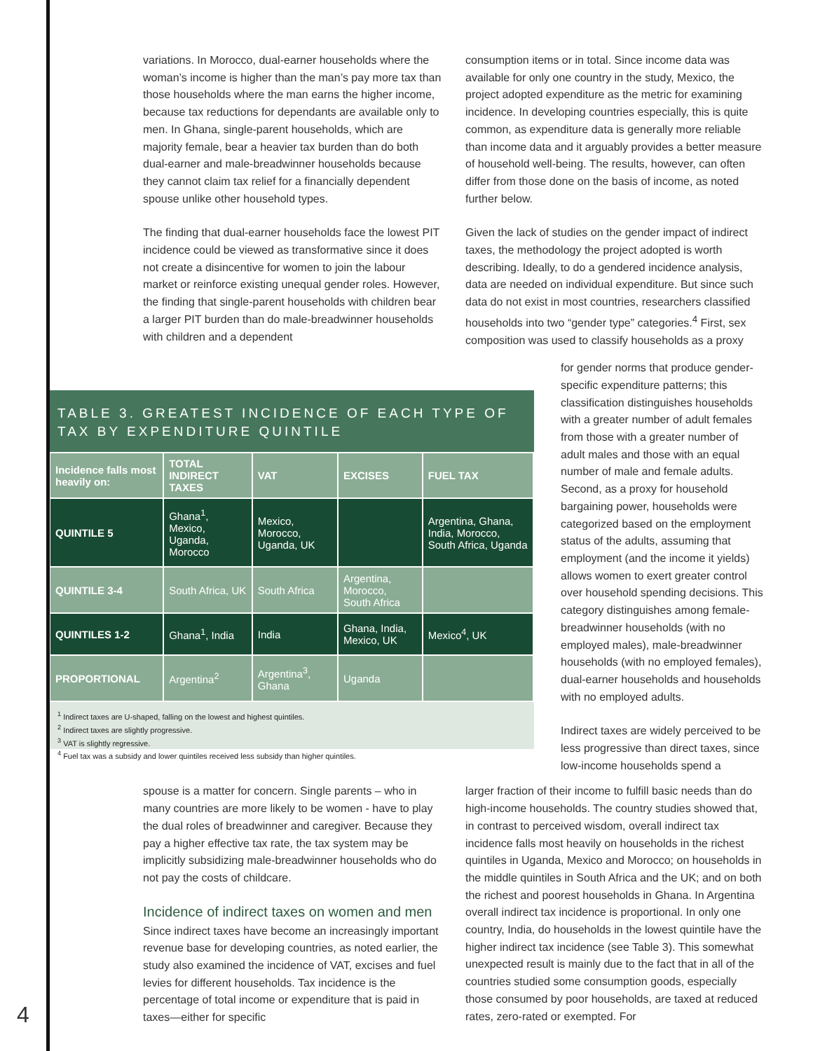variations. In Morocco, dual-earner households where the woman’s income is higher than the man’s pay more tax than those households where the man earns the higher income, because tax reductions for dependants are available only to men. In Ghana, single-parent households, which are majority female, bear a heavier tax burden than do both dual-earner and male-breadwinner households because they cannot claim tax relief for a financially dependent spouse unlike other household types.
The finding that dual-earner households face the lowest PIT incidence could be viewed as transformative since it does not create a disincentive for women to join the labour market or reinforce existing unequal gender roles. However, the finding that single-parent households with children bear a larger PIT burden than do male-breadwinner households with children and a dependent
consumption items or in total. Since income data was available for only one country in the study, Mexico, the project adopted expenditure as the metric for examining incidence. In developing countries especially, this is quite common, as expenditure data is generally more reliable than income data and it arguably provides a better measure of household well-being. The results, however, can often differ from those done on the basis of income, as noted further below.
Given the lack of studies on the gender impact of indirect taxes, the methodology the project adopted is worth describing. Ideally, to do a gendered incidence analysis, data are needed on individual expenditure. But since such data do not exist in most countries, researchers classified households into two “gender type” categories.<sup>4</sup> First, sex composition was used to classify households as a proxy
TABLE 3. GREATEST INCIDENCE OF EACH TYPE OF TAX BY EXPENDITURE QUINTILE
| Incidence falls most heavily on: | TOTAL INDIRECT TAXES | VAT | EXCISES | FUEL TAX |
| --- | --- | --- | --- | --- |
| QUINTILE 5 | Ghana<sup>1</sup>, Mexico, Uganda, Morocco | Mexico, Morocco, Uganda, UK | | Argentina, Ghana, India, Morocco, South Africa, Uganda |
| QUINTILE 3-4 | South Africa, UK | South Africa | Argentina, Morocco, South Africa | |
| QUINTILES 1-2 | Ghana<sup>1</sup>, India | India | Ghana, India, Mexico, UK | Mexico<sup>4</sup>, UK |
| PROPORTIONAL | Argentina<sup>2</sup> | Argentina<sup>3</sup>, Ghana | Uganda | |
<sup>1</sup> Indirect taxes are U-shaped, falling on the lowest and highest quintiles.
<sup>2</sup> Indirect taxes are slightly progressive.
<sup>3</sup> VAT is slightly regressive.
<sup>4</sup> Fuel tax was a subsidy and lower quintiles received less subsidy than higher quintiles.
for gender norms that produce gender-specific expenditure patterns; this classification distinguishes households with a greater number of adult females from those with a greater number of adult males and those with an equal number of male and female adults. Second, as a proxy for household bargaining power, households were categorized based on the employment status of the adults, assuming that employment (and the income it yields) allows women to exert greater control over household spending decisions. This category distinguishes among female-breadwinner households (with no employed males), male-breadwinner households (with no employed females), dual-earner households and households with no employed adults.
Indirect taxes are widely perceived to be less progressive than direct taxes, since low-income households spend a
spouse is a matter for concern. Single parents – who in many countries are more likely to be women - have to play the dual roles of breadwinner and caregiver. Because they pay a higher effective tax rate, the tax system may be implicitly subsidizing male-breadwinner households who do not pay the costs of childcare.
Incidence of indirect taxes on women and men
Since indirect taxes have become an increasingly important revenue base for developing countries, as noted earlier, the study also examined the incidence of VAT, excises and fuel levies for different households. Tax incidence is the percentage of total income or expenditure that is paid in taxes—either for specific
larger fraction of their income to fulfill basic needs than do high-income households. The country studies showed that, in contrast to perceived wisdom, overall indirect tax incidence falls most heavily on households in the richest quintiles in Uganda, Mexico and Morocco; on households in the middle quintiles in South Africa and the UK; and on both the richest and poorest households in Ghana. In Argentina overall indirect tax incidence is proportional. In only one country, India, do households in the lowest quintile have the higher indirect tax incidence (see Table 3). This somewhat unexpected result is mainly due to the fact that in all of the countries studied some consumption goods, especially those consumed by poor households, are taxed at reduced rates, zero-rated or exempted. For
4